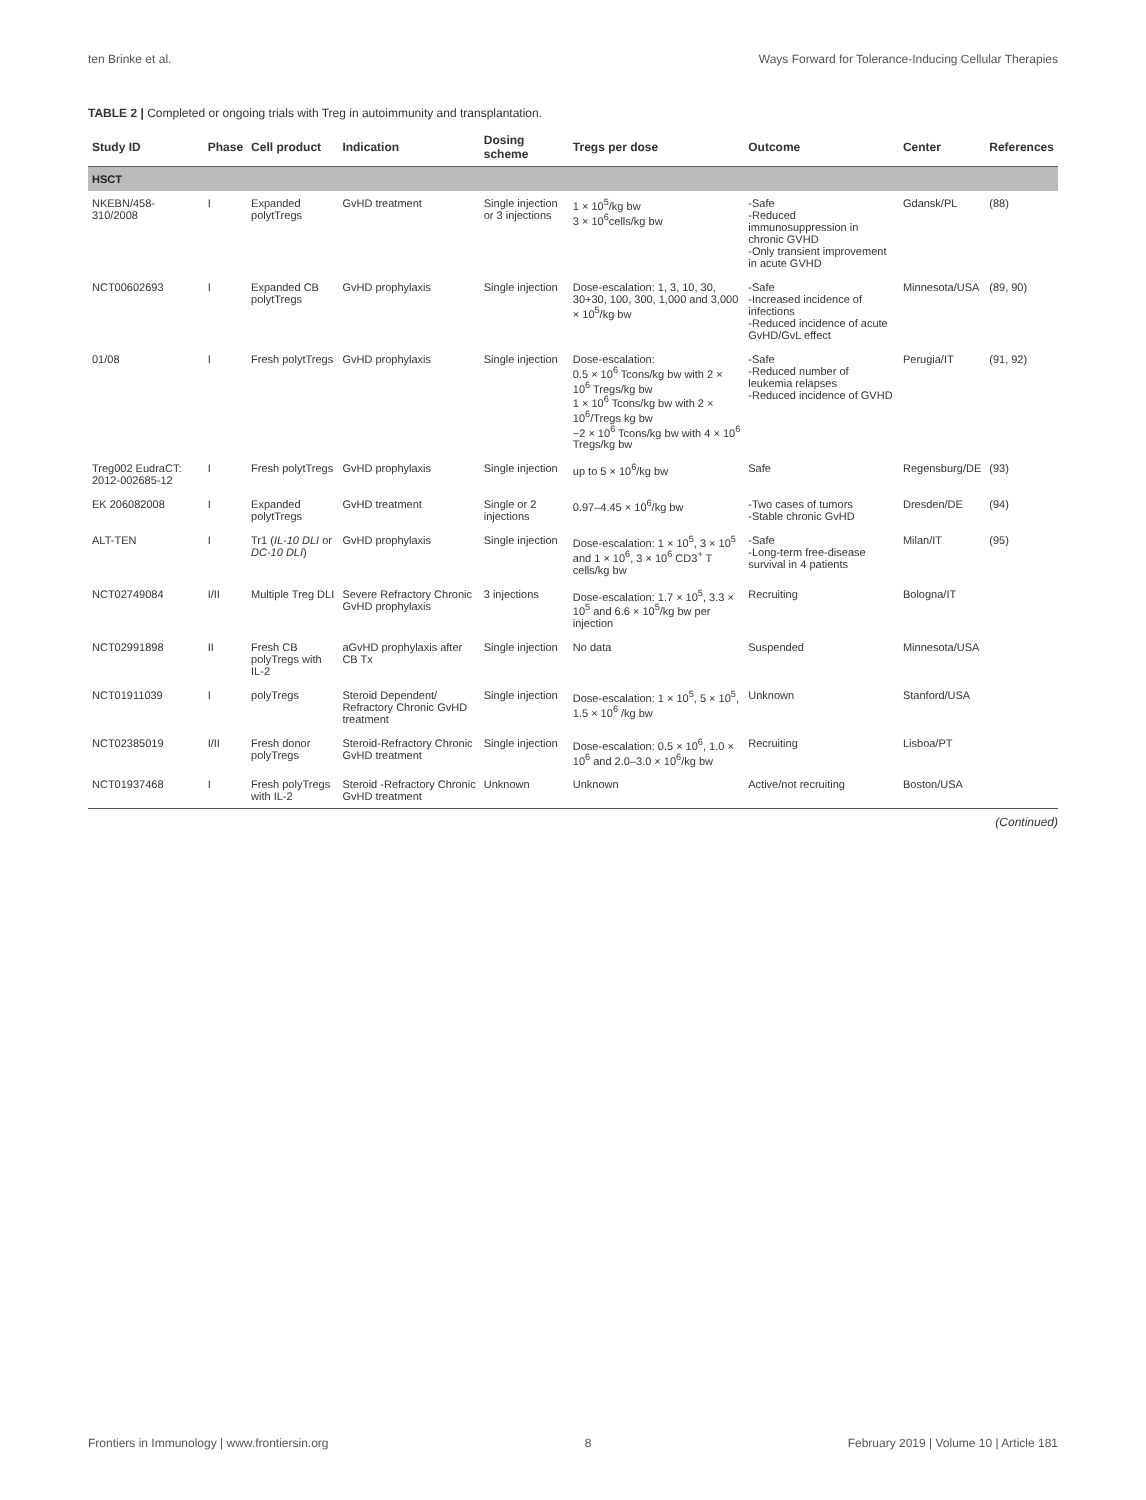ten Brinke et al. Ways Forward for Tolerance-Inducing Cellular Therapies
TABLE 2 | Completed or ongoing trials with Treg in autoimmunity and transplantation.
| Study ID | Phase | Cell product | Indication | Dosing scheme | Tregs per dose | Outcome | Center | References |
| --- | --- | --- | --- | --- | --- | --- | --- | --- |
| HSCT | | | | | | | | |
| NKEBN/458-310/2008 | I | Expanded polytTregs | GvHD treatment | Single injection or 3 injections | 1 × 10<sup>5</sup>/kg bw 3 × 10<sup>6</sup>cells/kg bw | -Safe -Reduced immunosuppression in chronic GVHD -Only transient improvement in acute GVHD | Gdansk/PL | (88) |
| NCT00602693 | I | Expanded CB polytTregs | GvHD prophylaxis | Single injection | Dose-escalation: 1, 3, 10, 30, 30+30, 100, 300, 1,000 and 3,000 × 10<sup>5</sup>/kg bw | -Safe -Increased incidence of infections -Reduced incidence of acute GvHD/GvL effect | Minnesota/USA | (89, 90) |
| 01/08 | I | Fresh polytTregs | GvHD prophylaxis | Single injection | Dose-escalation: 0.5 × 10<sup>6</sup> Tcons/kg bw with 2 × 10<sup>6</sup> Tregs/kg bw 1 × 10<sup>6</sup> Tcons/kg bw with 2 × 10<sup>6</sup>/Tregs kg bw −2 × 10<sup>6</sup> Tcons/kg bw with 4 × 10<sup>6</sup> Tregs/kg bw | -Safe -Reduced number of leukemia relapses -Reduced incidence of GVHD | Perugia/IT | (91, 92) |
| Treg002 EudraCT: 2012-002685-12 | I | Fresh polytTregs | GvHD prophylaxis | Single injection | up to 5 × 10<sup>6</sup>/kg bw | Safe | Regensburg/DE | (93) |
| EK 206082008 | I | Expanded polytTregs | GvHD treatment | Single or 2 injections | 0.97–4.45 × 10<sup>6</sup>/kg bw | -Two cases of tumors -Stable chronic GvHD | Dresden/DE | (94) |
| ALT-TEN | I | Tr1 ( IL-10 DLI or DC-10 DLI ) | GvHD prophylaxis | Single injection | Dose-escalation: 1 × 10<sup>5</sup>, 3 × 10<sup>5</sup> and 1 × 10<sup>6</sup>, 3 × 10<sup>6</sup> CD3<sup>+</sup> T cells/kg bw | -Safe -Long-term free-disease survival in 4 patients | Milan/IT | (95) |
| NCT02749084 | I/II | Multiple Treg DLI | Severe Refractory Chronic GvHD prophylaxis | 3 injections | Dose-escalation: 1.7 × 10<sup>5</sup>, 3.3 × 10<sup>5</sup> and 6.6 × 10<sup>5</sup>/kg bw per injection | Recruiting | Bologna/IT | |
| NCT02991898 | II | Fresh CB polyTregs with IL-2 | aGvHD prophylaxis after CB Tx | Single injection | No data | Suspended | Minnesota/USA | |
| NCT01911039 | I | polyTregs | Steroid Dependent/ Refractory Chronic GvHD treatment | Single injection | Dose-escalation: 1 × 10<sup>5</sup>, 5 × 10<sup>5</sup>, 1.5 × 10<sup>6</sup> /kg bw | Unknown | Stanford/USA | |
| NCT02385019 | I/II | Fresh donor polyTregs | Steroid-Refractory Chronic GvHD treatment | Single injection | Dose-escalation: 0.5 × 10<sup>6</sup>, 1.0 × 10<sup>6</sup> and 2.0–3.0 × 10<sup>6</sup>/kg bw | Recruiting | Lisboa/PT | |
| NCT01937468 | I | Fresh polyTregs with IL-2 | Steroid -Refractory Chronic GvHD treatment | Unknown | Unknown | Active/not recruiting | Boston/USA | |
(Continued)
Frontiers in Immunology | www.frontiersin.org 8 February 2019 | Volume 10 | Article 181